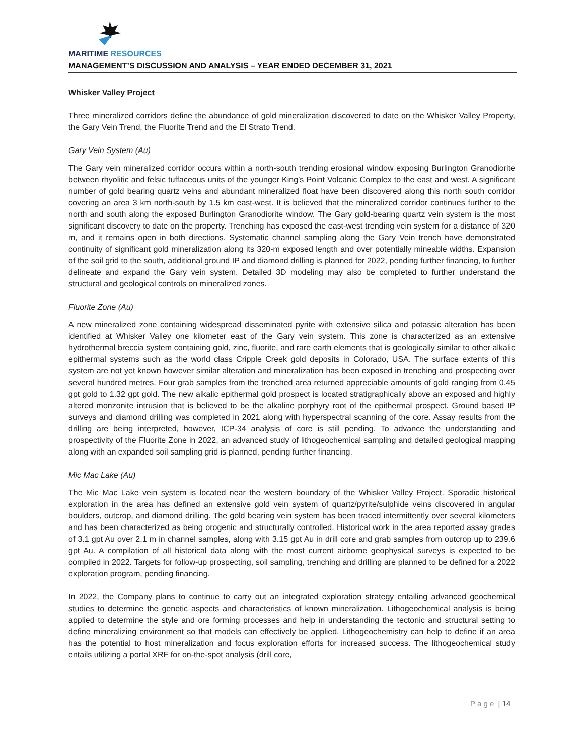MARITIME RESOURCES
MANAGEMENT’S DISCUSSION AND ANALYSIS – YEAR ENDED DECEMBER 31, 2021
Whisker Valley Project
Three mineralized corridors define the abundance of gold mineralization discovered to date on the Whisker Valley Property, the Gary Vein Trend, the Fluorite Trend and the El Strato Trend.
Gary Vein System (Au)
The Gary vein mineralized corridor occurs within a north-south trending erosional window exposing Burlington Granodiorite between rhyolitic and felsic tuffaceous units of the younger King’s Point Volcanic Complex to the east and west. A significant number of gold bearing quartz veins and abundant mineralized float have been discovered along this north south corridor covering an area 3 km north-south by 1.5 km east-west. It is believed that the mineralized corridor continues further to the north and south along the exposed Burlington Granodiorite window. The Gary gold-bearing quartz vein system is the most significant discovery to date on the property. Trenching has exposed the east-west trending vein system for a distance of 320 m, and it remains open in both directions. Systematic channel sampling along the Gary Vein trench have demonstrated continuity of significant gold mineralization along its 320-m exposed length and over potentially mineable widths. Expansion of the soil grid to the south, additional ground IP and diamond drilling is planned for 2022, pending further financing, to further delineate and expand the Gary vein system. Detailed 3D modeling may also be completed to further understand the structural and geological controls on mineralized zones.
Fluorite Zone (Au)
A new mineralized zone containing widespread disseminated pyrite with extensive silica and potassic alteration has been identified at Whisker Valley one kilometer east of the Gary vein system. This zone is characterized as an extensive hydrothermal breccia system containing gold, zinc, fluorite, and rare earth elements that is geologically similar to other alkalic epithermal systems such as the world class Cripple Creek gold deposits in Colorado, USA. The surface extents of this system are not yet known however similar alteration and mineralization has been exposed in trenching and prospecting over several hundred metres. Four grab samples from the trenched area returned appreciable amounts of gold ranging from 0.45 gpt gold to 1.32 gpt gold. The new alkalic epithermal gold prospect is located stratigraphically above an exposed and highly altered monzonite intrusion that is believed to be the alkaline porphyry root of the epithermal prospect. Ground based IP surveys and diamond drilling was completed in 2021 along with hyperspectral scanning of the core. Assay results from the drilling are being interpreted, however, ICP-34 analysis of core is still pending. To advance the understanding and prospectivity of the Fluorite Zone in 2022, an advanced study of lithogeochemical sampling and detailed geological mapping along with an expanded soil sampling grid is planned, pending further financing.
Mic Mac Lake (Au)
The Mic Mac Lake vein system is located near the western boundary of the Whisker Valley Project. Sporadic historical exploration in the area has defined an extensive gold vein system of quartz/pyrite/sulphide veins discovered in angular boulders, outcrop, and diamond drilling. The gold bearing vein system has been traced intermittently over several kilometers and has been characterized as being orogenic and structurally controlled. Historical work in the area reported assay grades of 3.1 gpt Au over 2.1 m in channel samples, along with 3.15 gpt Au in drill core and grab samples from outcrop up to 239.6 gpt Au. A compilation of all historical data along with the most current airborne geophysical surveys is expected to be compiled in 2022. Targets for follow-up prospecting, soil sampling, trenching and drilling are planned to be defined for a 2022 exploration program, pending financing.
In 2022, the Company plans to continue to carry out an integrated exploration strategy entailing advanced geochemical studies to determine the genetic aspects and characteristics of known mineralization. Lithogeochemical analysis is being applied to determine the style and ore forming processes and help in understanding the tectonic and structural setting to define mineralizing environment so that models can effectively be applied. Lithogeochemistry can help to define if an area has the potential to host mineralization and focus exploration efforts for increased success. The lithogeochemical study entails utilizing a portal XRF for on-the-spot analysis (drill core,
P a g e | 14